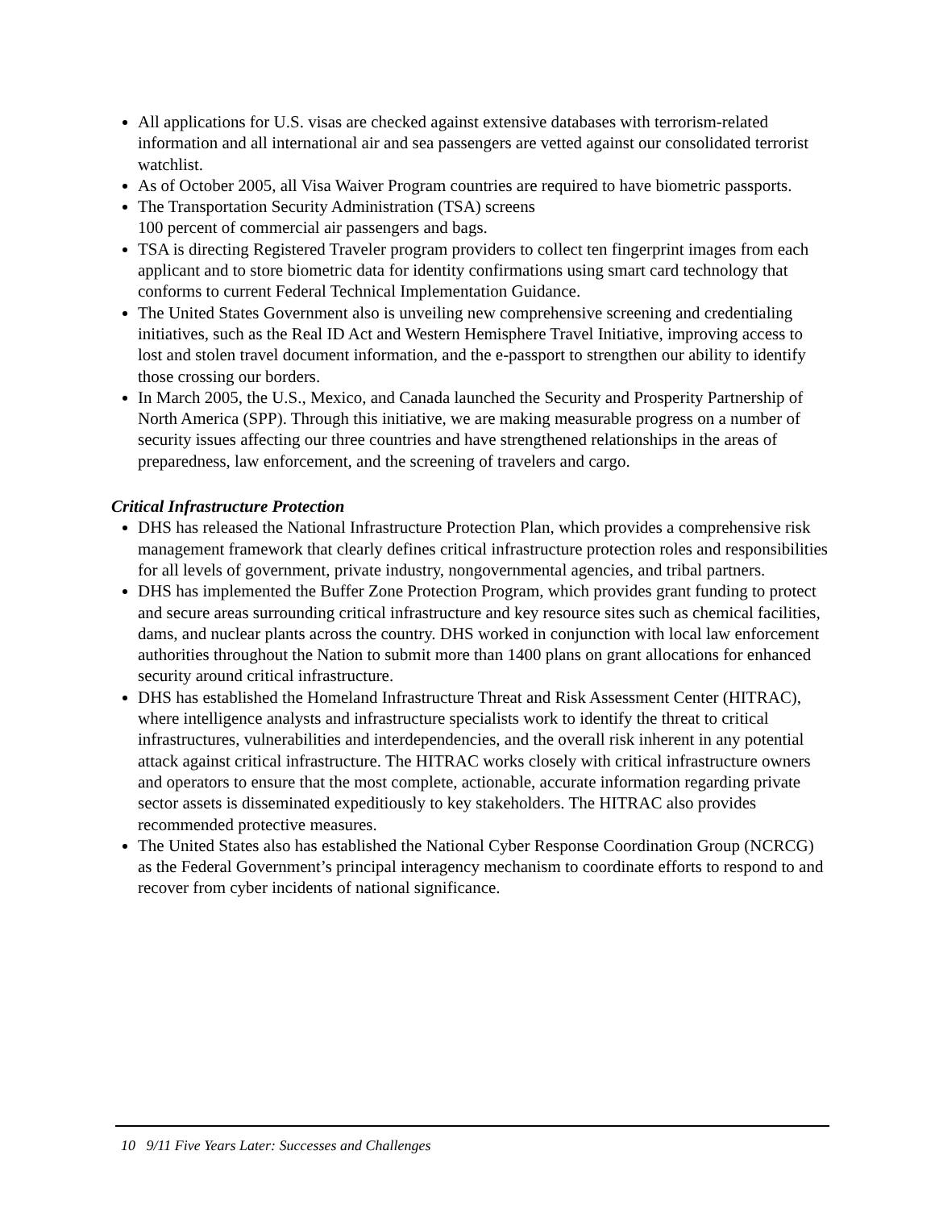All applications for U.S. visas are checked against extensive databases with terrorism-related information and all international air and sea passengers are vetted against our consolidated terrorist watchlist.
As of October 2005, all Visa Waiver Program countries are required to have biometric passports.
The Transportation Security Administration (TSA) screens
100 percent of commercial air passengers and bags.
TSA is directing Registered Traveler program providers to collect ten fingerprint images from each applicant and to store biometric data for identity confirmations using smart card technology that conforms to current Federal Technical Implementation Guidance.
The United States Government also is unveiling new comprehensive screening and credentialing initiatives, such as the Real ID Act and Western Hemisphere Travel Initiative, improving access to lost and stolen travel document information, and the e-passport to strengthen our ability to identify those crossing our borders.
In March 2005, the U.S., Mexico, and Canada launched the Security and Prosperity Partnership of North America (SPP). Through this initiative, we are making measurable progress on a number of security issues affecting our three countries and have strengthened relationships in the areas of preparedness, law enforcement, and the screening of travelers and cargo.
Critical Infrastructure Protection
DHS has released the National Infrastructure Protection Plan, which provides a comprehensive risk management framework that clearly defines critical infrastructure protection roles and responsibilities for all levels of government, private industry, nongovernmental agencies, and tribal partners.
DHS has implemented the Buffer Zone Protection Program, which provides grant funding to protect and secure areas surrounding critical infrastructure and key resource sites such as chemical facilities, dams, and nuclear plants across the country. DHS worked in conjunction with local law enforcement authorities throughout the Nation to submit more than 1400 plans on grant allocations for enhanced security around critical infrastructure.
DHS has established the Homeland Infrastructure Threat and Risk Assessment Center (HITRAC), where intelligence analysts and infrastructure specialists work to identify the threat to critical infrastructures, vulnerabilities and interdependencies, and the overall risk inherent in any potential attack against critical infrastructure. The HITRAC works closely with critical infrastructure owners and operators to ensure that the most complete, actionable, accurate information regarding private sector assets is disseminated expeditiously to key stakeholders. The HITRAC also provides recommended protective measures.
The United States also has established the National Cyber Response Coordination Group (NCRCG) as the Federal Government’s principal interagency mechanism to coordinate efforts to respond to and recover from cyber incidents of national significance.
10 9/11 Five Years Later: Successes and Challenges